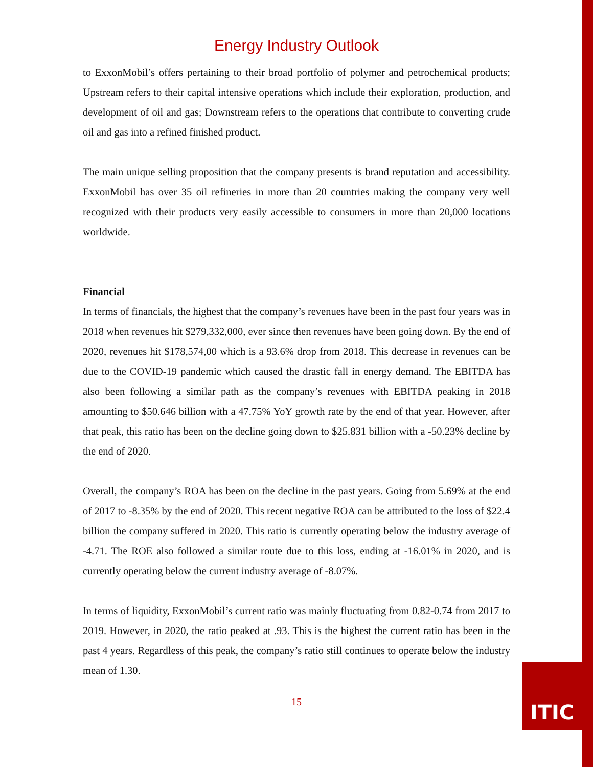ITIC
Energy Industry Outlook
to ExxonMobil’s offers pertaining to their broad portfolio of polymer and petrochemical products; Upstream refers to their capital intensive operations which include their exploration, production, and development of oil and gas; Downstream refers to the operations that contribute to converting crude oil and gas into a refined finished product.
The main unique selling proposition that the company presents is brand reputation and accessibility. ExxonMobil has over 35 oil refineries in more than 20 countries making the company very well recognized with their products very easily accessible to consumers in more than 20,000 locations worldwide.
Financial
In terms of financials, the highest that the company’s revenues have been in the past four years was in 2018 when revenues hit $279,332,000, ever since then revenues have been going down. By the end of 2020, revenues hit $178,574,00 which is a 93.6% drop from 2018. This decrease in revenues can be due to the COVID-19 pandemic which caused the drastic fall in energy demand. The EBITDA has also been following a similar path as the company’s revenues with EBITDA peaking in 2018 amounting to $50.646 billion with a 47.75% YoY growth rate by the end of that year. However, after that peak, this ratio has been on the decline going down to $25.831 billion with a -50.23% decline by the end of 2020.
Overall, the company’s ROA has been on the decline in the past years. Going from 5.69% at the end of 2017 to -8.35% by the end of 2020. This recent negative ROA can be attributed to the loss of $22.4 billion the company suffered in 2020. This ratio is currently operating below the industry average of -4.71. The ROE also followed a similar route due to this loss, ending at -16.01% in 2020, and is currently operating below the current industry average of -8.07%.
In terms of liquidity, ExxonMobil’s current ratio was mainly fluctuating from 0.82-0.74 from 2017 to 2019. However, in 2020, the ratio peaked at .93. This is the highest the current ratio has been in the past 4 years. Regardless of this peak, the company’s ratio still continues to operate below the industry mean of 1.30.
15